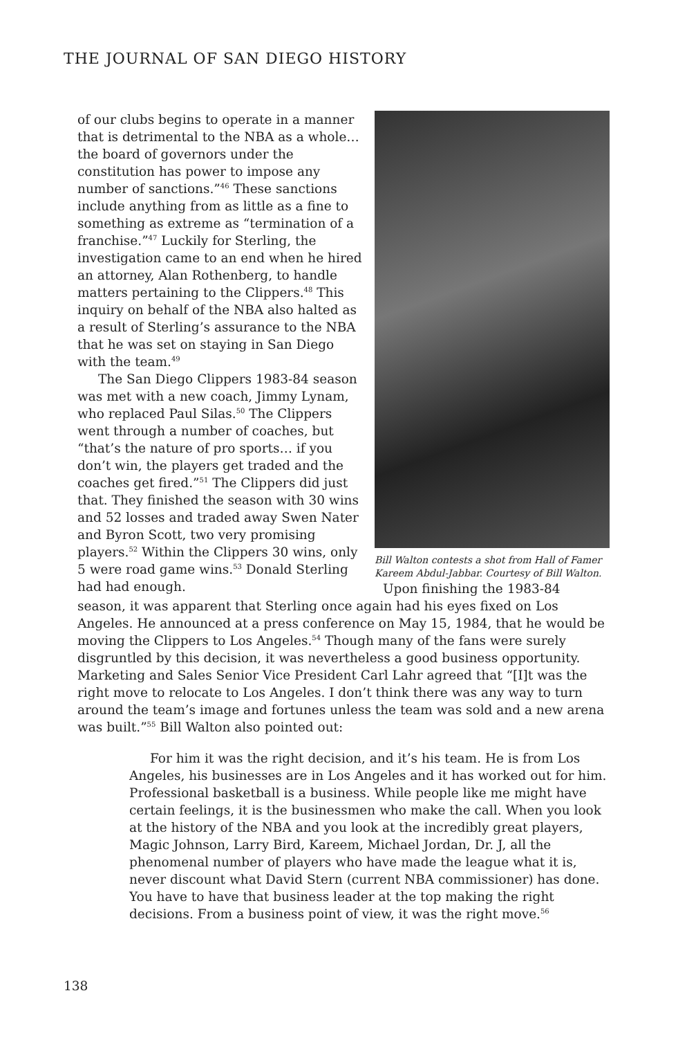THE JOURNAL OF SAN DIEGO HISTORY
Bill Walton contests a shot from Hall of Famer Kareem Abdul-Jabbar. Courtesy of Bill Walton.
of our clubs begins to operate in a manner that is detrimental to the NBA as a whole… the board of governors under the constitution has power to impose any number of sanctions.”<sup>46</sup> These sanctions include anything from as little as a fine to something as extreme as “termination of a franchise.”<sup>47</sup> Luckily for Sterling, the investigation came to an end when he hired an attorney, Alan Rothenberg, to handle matters pertaining to the Clippers.<sup>48</sup> This inquiry on behalf of the NBA also halted as a result of Sterling’s assurance to the NBA that he was set on staying in San Diego with the team.<sup>49</sup>
The San Diego Clippers 1983-84 season was met with a new coach, Jimmy Lynam, who replaced Paul Silas.<sup>50</sup> The Clippers went through a number of coaches, but “that’s the nature of pro sports… if you don’t win, the players get traded and the coaches get fired.”<sup>51</sup> The Clippers did just that. They finished the season with 30 wins and 52 losses and traded away Swen Nater and Byron Scott, two very promising players.<sup>52</sup> Within the Clippers 30 wins, only 5 were road game wins.<sup>53</sup> Donald Sterling had had enough.
Upon finishing the 1983-84 season, it was apparent that Sterling once again had his eyes fixed on Los Angeles. He announced at a press conference on May 15, 1984, that he would be moving the Clippers to Los Angeles.<sup>54</sup> Though many of the fans were surely disgruntled by this decision, it was nevertheless a good business opportunity. Marketing and Sales Senior Vice President Carl Lahr agreed that “[I]t was the right move to relocate to Los Angeles. I don’t think there was any way to turn around the team’s image and fortunes unless the team was sold and a new arena was built.”<sup>55</sup> Bill Walton also pointed out:
For him it was the right decision, and it’s his team. He is from Los Angeles, his businesses are in Los Angeles and it has worked out for him. Professional basketball is a business. While people like me might have certain feelings, it is the businessmen who make the call. When you look at the history of the NBA and you look at the incredibly great players, Magic Johnson, Larry Bird, Kareem, Michael Jordan, Dr. J, all the phenomenal number of players who have made the league what it is, never discount what David Stern (current NBA commissioner) has done. You have to have that business leader at the top making the right decisions. From a business point of view, it was the right move.<sup>56</sup>
138